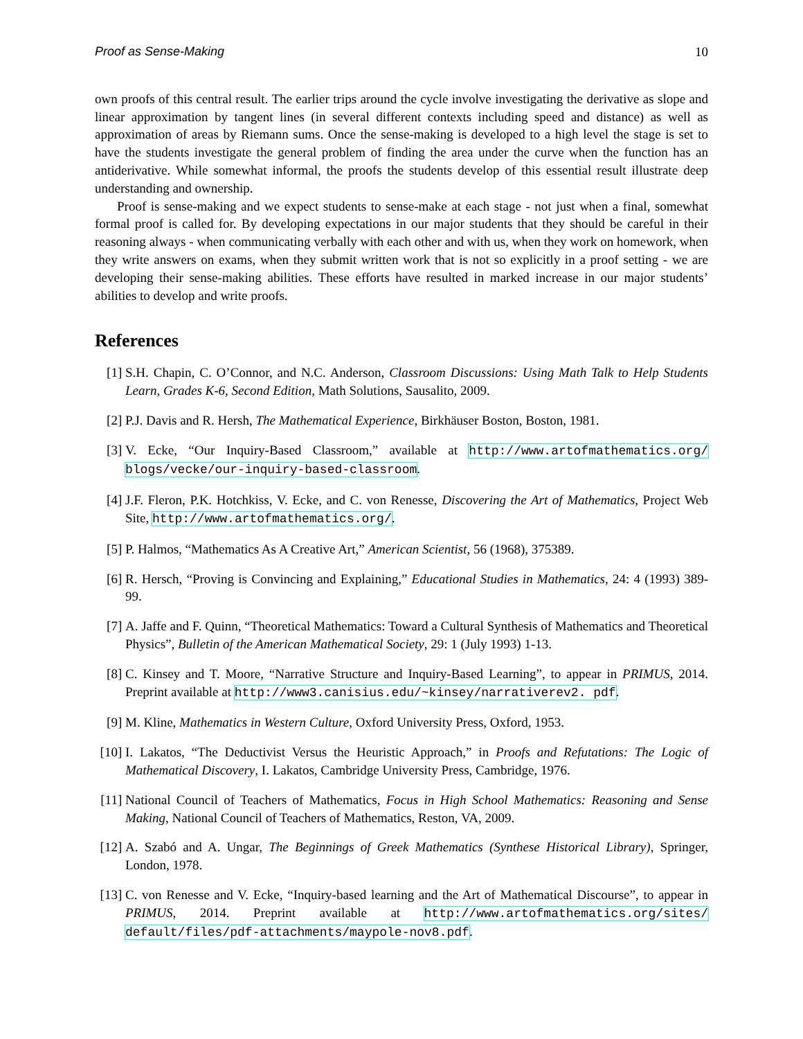Proof as Sense-Making 10
own proofs of this central result. The earlier trips around the cycle involve investigating the derivative as slope and linear approximation by tangent lines (in several different contexts including speed and distance) as well as approximation of areas by Riemann sums. Once the sense-making is developed to a high level the stage is set to have the students investigate the general problem of finding the area under the curve when the function has an antiderivative. While somewhat informal, the proofs the students develop of this essential result illustrate deep understanding and ownership.
Proof is sense-making and we expect students to sense-make at each stage - not just when a final, somewhat formal proof is called for. By developing expectations in our major students that they should be careful in their reasoning always - when communicating verbally with each other and with us, when they work on homework, when they write answers on exams, when they submit written work that is not so explicitly in a proof setting - we are developing their sense-making abilities. These efforts have resulted in marked increase in our major students’ abilities to develop and write proofs.
References
[1] S.H. Chapin, C. O’Connor, and N.C. Anderson, Classroom Discussions: Using Math Talk to Help Students Learn, Grades K-6, Second Edition, Math Solutions, Sausalito, 2009.
[2] P.J. Davis and R. Hersh, The Mathematical Experience, Birkhäuser Boston, Boston, 1981.
[3] V. Ecke, “Our Inquiry-Based Classroom,” available at http://www.artofmathematics.org/ blogs/vecke/our-inquiry-based-classroom.
[4] J.F. Fleron, P.K. Hotchkiss, V. Ecke, and C. von Renesse, Discovering the Art of Mathematics, Project Web Site, http://www.artofmathematics.org/.
[5] P. Halmos, “Mathematics As A Creative Art,” American Scientist, 56 (1968), 375389.
[6] R. Hersch, “Proving is Convincing and Explaining,” Educational Studies in Mathematics, 24: 4 (1993) 389-99.
[7] A. Jaffe and F. Quinn, “Theoretical Mathematics: Toward a Cultural Synthesis of Mathematics and Theoretical Physics”, Bulletin of the American Mathematical Society, 29: 1 (July 1993) 1-13.
[8] C. Kinsey and T. Moore, “Narrative Structure and Inquiry-Based Learning”, to appear in PRIMUS, 2014. Preprint available at http://www3.canisius.edu/~kinsey/narrativerev2. pdf.
[9] M. Kline, Mathematics in Western Culture, Oxford University Press, Oxford, 1953.
[10] I. Lakatos, “The Deductivist Versus the Heuristic Approach,” in Proofs and Refutations: The Logic of Mathematical Discovery, I. Lakatos, Cambridge University Press, Cambridge, 1976.
[11] National Council of Teachers of Mathematics, Focus in High School Mathematics: Reasoning and Sense Making, National Council of Teachers of Mathematics, Reston, VA, 2009.
[12] A. Szabó and A. Ungar, The Beginnings of Greek Mathematics (Synthese Historical Library), Springer, London, 1978.
[13] C. von Renesse and V. Ecke, “Inquiry-based learning and the Art of Mathematical Discourse”, to appear in PRIMUS, 2014. Preprint available at http://www.artofmathematics.org/sites/ default/files/pdf-attachments/maypole-nov8.pdf.